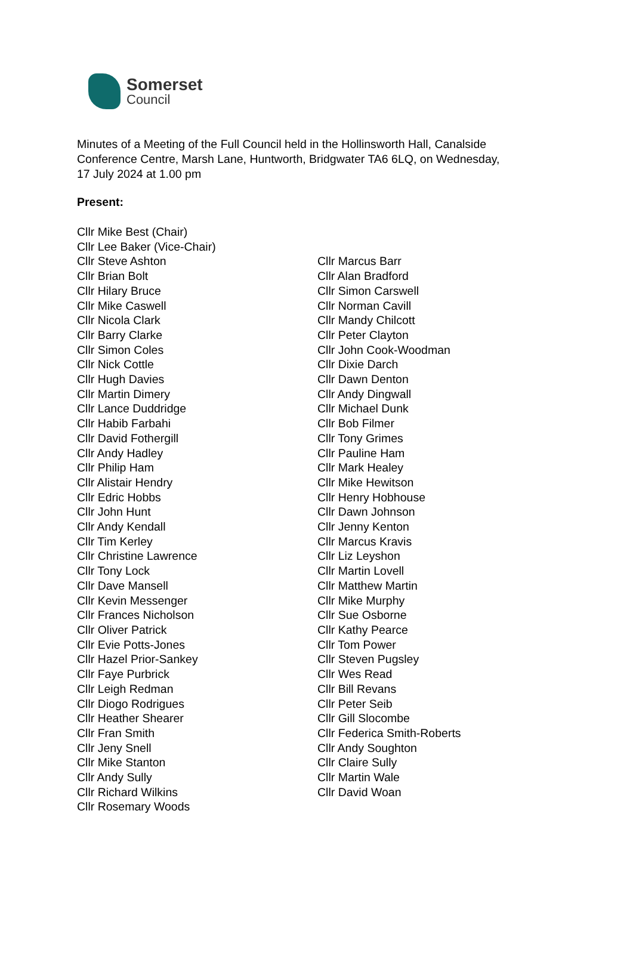Somerset
Council
Minutes of a Meeting of the Full Council held in the Hollinsworth Hall, Canalside
Conference Centre, Marsh Lane, Huntworth, Bridgwater TA6 6LQ, on Wednesday,
17 July 2024 at 1.00 pm
Present:
Cllr Mike Best (Chair)
Cllr Lee Baker (Vice-Chair)
Cllr Steve Ashton
Cllr Brian Bolt
Cllr Hilary Bruce
Cllr Mike Caswell
Cllr Nicola Clark
Cllr Barry Clarke
Cllr Simon Coles
Cllr Nick Cottle
Cllr Hugh Davies
Cllr Martin Dimery
Cllr Lance Duddridge
Cllr Habib Farbahi
Cllr David Fothergill
Cllr Andy Hadley
Cllr Philip Ham
Cllr Alistair Hendry
Cllr Edric Hobbs
Cllr John Hunt
Cllr Andy Kendall
Cllr Tim Kerley
Cllr Christine Lawrence
Cllr Tony Lock
Cllr Dave Mansell
Cllr Kevin Messenger
Cllr Frances Nicholson
Cllr Oliver Patrick
Cllr Evie Potts-Jones
Cllr Hazel Prior-Sankey
Cllr Faye Purbrick
Cllr Leigh Redman
Cllr Diogo Rodrigues
Cllr Heather Shearer
Cllr Fran Smith
Cllr Jeny Snell
Cllr Mike Stanton
Cllr Andy Sully
Cllr Richard Wilkins
Cllr Rosemary Woods
Cllr Marcus Barr
Cllr Alan Bradford
Cllr Simon Carswell
Cllr Norman Cavill
Cllr Mandy Chilcott
Cllr Peter Clayton
Cllr John Cook-Woodman
Cllr Dixie Darch
Cllr Dawn Denton
Cllr Andy Dingwall
Cllr Michael Dunk
Cllr Bob Filmer
Cllr Tony Grimes
Cllr Pauline Ham
Cllr Mark Healey
Cllr Mike Hewitson
Cllr Henry Hobhouse
Cllr Dawn Johnson
Cllr Jenny Kenton
Cllr Marcus Kravis
Cllr Liz Leyshon
Cllr Martin Lovell
Cllr Matthew Martin
Cllr Mike Murphy
Cllr Sue Osborne
Cllr Kathy Pearce
Cllr Tom Power
Cllr Steven Pugsley
Cllr Wes Read
Cllr Bill Revans
Cllr Peter Seib
Cllr Gill Slocombe
Cllr Federica Smith-Roberts
Cllr Andy Soughton
Cllr Claire Sully
Cllr Martin Wale
Cllr David Woan